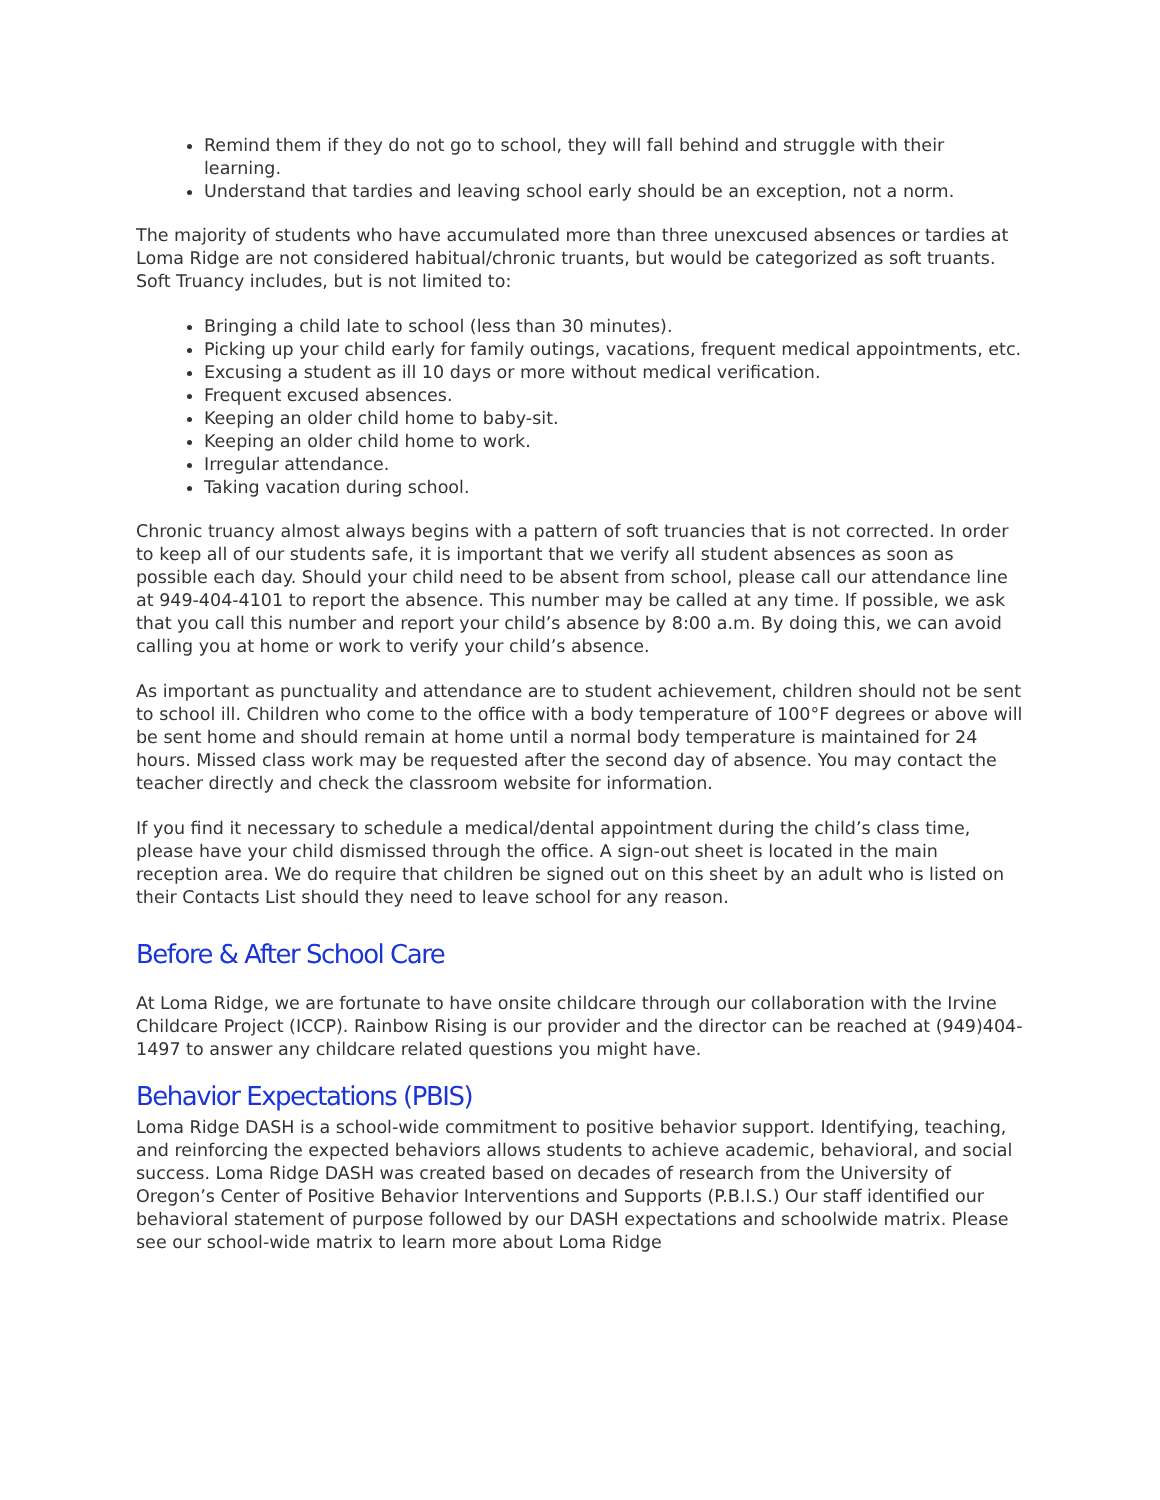Remind them if they do not go to school, they will fall behind and struggle with their learning.
Understand that tardies and leaving school early should be an exception, not a norm.
The majority of students who have accumulated more than three unexcused absences or tardies at Loma Ridge are not considered habitual/chronic truants, but would be categorized as soft truants. Soft Truancy includes, but is not limited to:
Bringing a child late to school (less than 30 minutes).
Picking up your child early for family outings, vacations, frequent medical appointments, etc.
Excusing a student as ill 10 days or more without medical verification.
Frequent excused absences.
Keeping an older child home to baby-sit.
Keeping an older child home to work.
Irregular attendance.
Taking vacation during school.
Chronic truancy almost always begins with a pattern of soft truancies that is not corrected. In order to keep all of our students safe, it is important that we verify all student absences as soon as possible each day. Should your child need to be absent from school, please call our attendance line at 949-404-4101 to report the absence. This number may be called at any time. If possible, we ask that you call this number and report your child’s absence by 8:00 a.m. By doing this, we can avoid calling you at home or work to verify your child’s absence.
As important as punctuality and attendance are to student achievement, children should not be sent to school ill. Children who come to the office with a body temperature of 100°F degrees or above will be sent home and should remain at home until a normal body temperature is maintained for 24 hours. Missed class work may be requested after the second day of absence. You may contact the teacher directly and check the classroom website for information.
If you find it necessary to schedule a medical/dental appointment during the child’s class time, please have your child dismissed through the office. A sign-out sheet is located in the main reception area. We do require that children be signed out on this sheet by an adult who is listed on their Contacts List should they need to leave school for any reason.
Before & After School Care
At Loma Ridge, we are fortunate to have onsite childcare through our collaboration with the Irvine Childcare Project (ICCP). Rainbow Rising is our provider and the director can be reached at (949)404-1497 to answer any childcare related questions you might have.
Behavior Expectations (PBIS)
Loma Ridge DASH is a school-wide commitment to positive behavior support. Identifying, teaching, and reinforcing the expected behaviors allows students to achieve academic, behavioral, and social success. Loma Ridge DASH was created based on decades of research from the University of Oregon’s Center of Positive Behavior Interventions and Supports (P.B.I.S.) Our staff identified our behavioral statement of purpose followed by our DASH expectations and schoolwide matrix. Please see our school-wide matrix to learn more about Loma Ridge